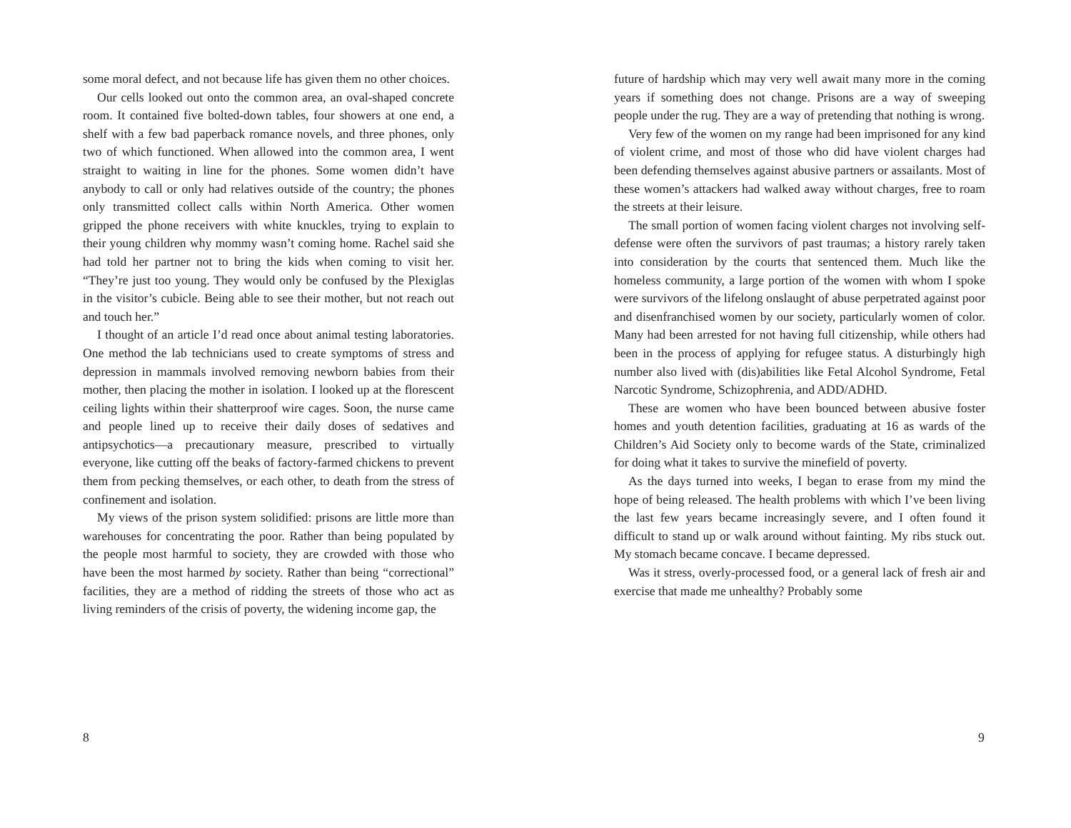some moral defect, and not because life has given them no other choices.
Our cells looked out onto the common area, an oval-shaped concrete room. It contained five bolted-down tables, four showers at one end, a shelf with a few bad paperback romance novels, and three phones, only two of which functioned. When allowed into the common area, I went straight to waiting in line for the phones. Some women didn’t have anybody to call or only had relatives outside of the country; the phones only transmitted collect calls within North America. Other women gripped the phone receivers with white knuckles, trying to explain to their young children why mommy wasn’t coming home. Rachel said she had told her partner not to bring the kids when coming to visit her. “They’re just too young. They would only be confused by the Plexiglas in the visitor’s cubicle. Being able to see their mother, but not reach out and touch her.”
I thought of an article I’d read once about animal testing laboratories. One method the lab technicians used to create symptoms of stress and depression in mammals involved removing newborn babies from their mother, then placing the mother in isolation. I looked up at the florescent ceiling lights within their shatterproof wire cages. Soon, the nurse came and people lined up to receive their daily doses of sedatives and antipsychotics—a precautionary measure, prescribed to virtually everyone, like cutting off the beaks of factory-farmed chickens to prevent them from pecking themselves, or each other, to death from the stress of confinement and isolation.
My views of the prison system solidified: prisons are little more than warehouses for concentrating the poor. Rather than being populated by the people most harmful to society, they are crowded with those who have been the most harmed by society. Rather than being “correctional” facilities, they are a method of ridding the streets of those who act as living reminders of the crisis of poverty, the widening income gap, the
8
future of hardship which may very well await many more in the coming years if something does not change. Prisons are a way of sweeping people under the rug. They are a way of pretending that nothing is wrong.
Very few of the women on my range had been imprisoned for any kind of violent crime, and most of those who did have violent charges had been defending themselves against abusive partners or assailants. Most of these women’s attackers had walked away without charges, free to roam the streets at their leisure.
The small portion of women facing violent charges not involving self-defense were often the survivors of past traumas; a history rarely taken into consideration by the courts that sentenced them. Much like the homeless community, a large portion of the women with whom I spoke were survivors of the lifelong onslaught of abuse perpetrated against poor and disenfranchised women by our society, particularly women of color. Many had been arrested for not having full citizenship, while others had been in the process of applying for refugee status. A disturbingly high number also lived with (dis)abilities like Fetal Alcohol Syndrome, Fetal Narcotic Syndrome, Schizophrenia, and ADD/ADHD.
These are women who have been bounced between abusive foster homes and youth detention facilities, graduating at 16 as wards of the Children’s Aid Society only to become wards of the State, criminalized for doing what it takes to survive the minefield of poverty.
As the days turned into weeks, I began to erase from my mind the hope of being released. The health problems with which I’ve been living the last few years became increasingly severe, and I often found it difficult to stand up or walk around without fainting. My ribs stuck out. My stomach became concave. I became depressed.
Was it stress, overly-processed food, or a general lack of fresh air and exercise that made me unhealthy? Probably some
9